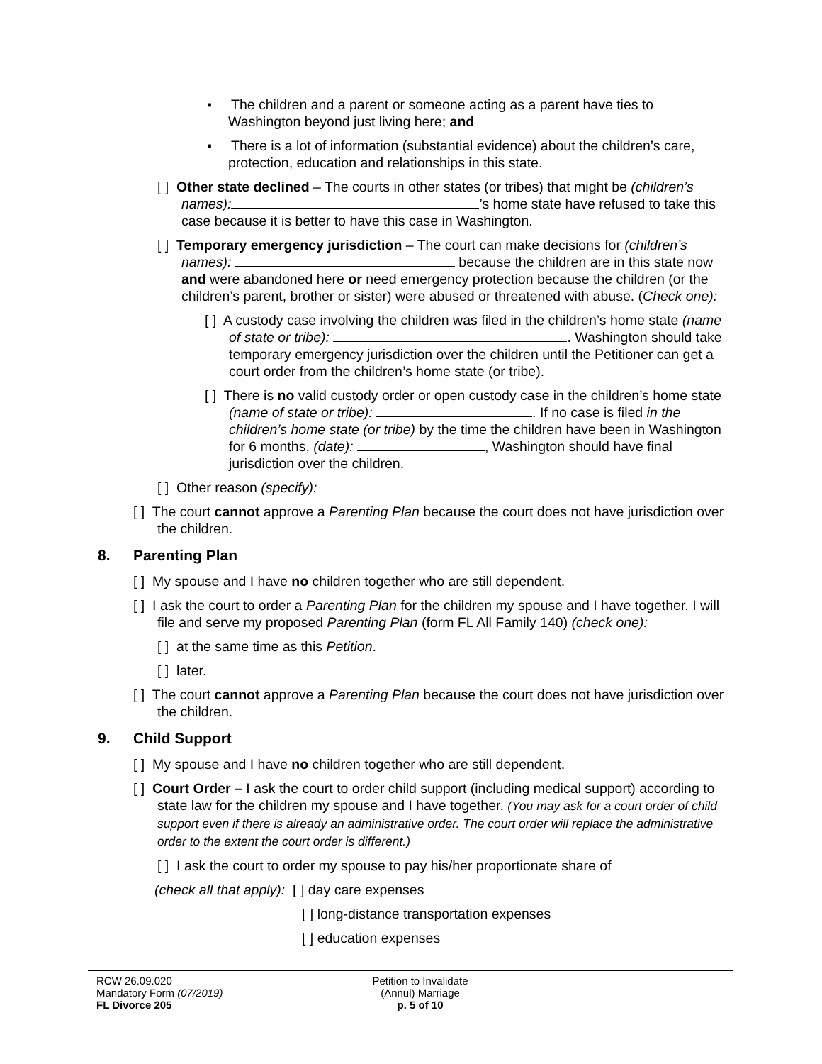▪ The children and a parent or someone acting as a parent have ties to Washington beyond just living here; and
▪ There is a lot of information (substantial evidence) about the children’s care, protection, education and relationships in this state.
[ ] Other state declined – The courts in other states (or tribes) that might be (children’s names): ’s home state have refused to take this case because it is better to have this case in Washington.
[ ] Temporary emergency jurisdiction – The court can make decisions for (children’s names): because the children are in this state now and were abandoned here or need emergency protection because the children (or the children’s parent, brother or sister) were abused or threatened with abuse. (Check one):
[ ] A custody case involving the children was filed in the children’s home state (name of state or tribe): . Washington should take temporary emergency jurisdiction over the children until the Petitioner can get a court order from the children’s home state (or tribe).
[ ] There is no valid custody order or open custody case in the children’s home state (name of state or tribe): . If no case is filed in the children’s home state (or tribe) by the time the children have been in Washington for 6 months, (date): , Washington should have final jurisdiction over the children.
[ ] Other reason (specify):
[ ] The court cannot approve a Parenting Plan because the court does not have jurisdiction over the children.
8. Parenting Plan
[ ] My spouse and I have no children together who are still dependent.
[ ] I ask the court to order a Parenting Plan for the children my spouse and I have together. I will file and serve my proposed Parenting Plan (form FL All Family 140) (check one):
[ ] at the same time as this Petition.
[ ] later.
[ ] The court cannot approve a Parenting Plan because the court does not have jurisdiction over the children.
9. Child Support
[ ] My spouse and I have no children together who are still dependent.
[ ] Court Order – I ask the court to order child support (including medical support) according to state law for the children my spouse and I have together. (You may ask for a court order of child support even if there is already an administrative order. The court order will replace the administrative order to the extent the court order is different.)
[ ] I ask the court to order my spouse to pay his/her proportionate share of
(check all that apply): [ ] day care expenses
[ ] long-distance transportation expenses
[ ] education expenses
RCW 26.09.020
Mandatory Form (07/2019)
FL Divorce 205
Petition to Invalidate
(Annul) Marriage
p. 5 of 10